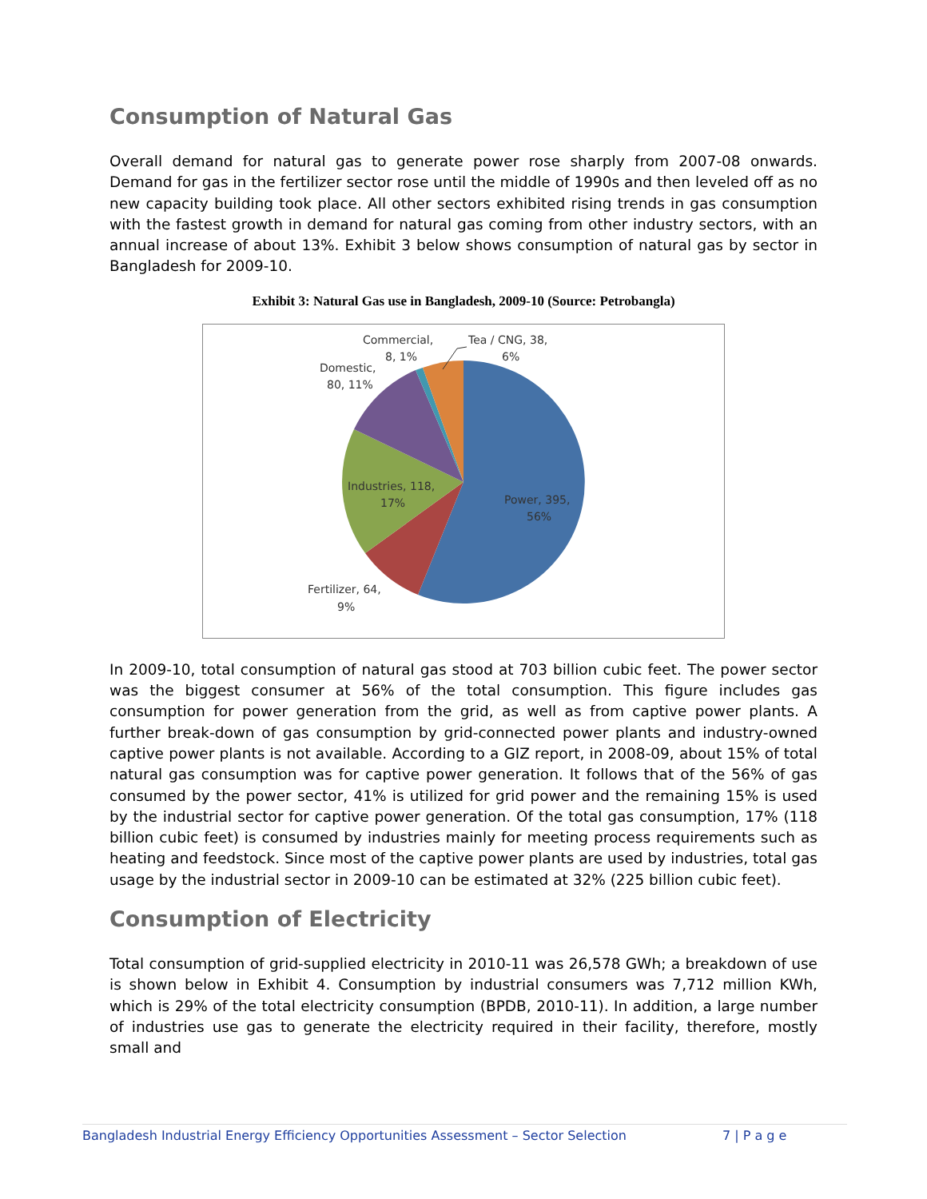Consumption of Natural Gas
Overall demand for natural gas to generate power rose sharply from 2007-08 onwards. Demand for gas in the fertilizer sector rose until the middle of 1990s and then leveled off as no new capacity building took place. All other sectors exhibited rising trends in gas consumption with the fastest growth in demand for natural gas coming from other industry sectors, with an annual increase of about 13%. Exhibit 3 below shows consumption of natural gas by sector in Bangladesh for 2009-10.
Exhibit 3: Natural Gas use in Bangladesh, 2009-10 (Source: Petrobangla)
Commercial,
8, 1%
Tea / CNG, 38,
6%
Domestic,
80, 11%
Industries, 118,
17%
Power, 395,
56%
Fertilizer, 64,
9%
In 2009-10, total consumption of natural gas stood at 703 billion cubic feet. The power sector was the biggest consumer at 56% of the total consumption. This figure includes gas consumption for power generation from the grid, as well as from captive power plants. A further break-down of gas consumption by grid-connected power plants and industry-owned captive power plants is not available. According to a GIZ report, in 2008-09, about 15% of total natural gas consumption was for captive power generation. It follows that of the 56% of gas consumed by the power sector, 41% is utilized for grid power and the remaining 15% is used by the industrial sector for captive power generation. Of the total gas consumption, 17% (118 billion cubic feet) is consumed by industries mainly for meeting process requirements such as heating and feedstock. Since most of the captive power plants are used by industries, total gas usage by the industrial sector in 2009-10 can be estimated at 32% (225 billion cubic feet).
Consumption of Electricity
Total consumption of grid-supplied electricity in 2010-11 was 26,578 GWh; a breakdown of use is shown below in Exhibit 4. Consumption by industrial consumers was 7,712 million KWh, which is 29% of the total electricity consumption (BPDB, 2010-11). In addition, a large number of industries use gas to generate the electricity required in their facility, therefore, mostly small and
Bangladesh Industrial Energy Efficiency Opportunities Assessment – Sector Selection 7 | P a g e